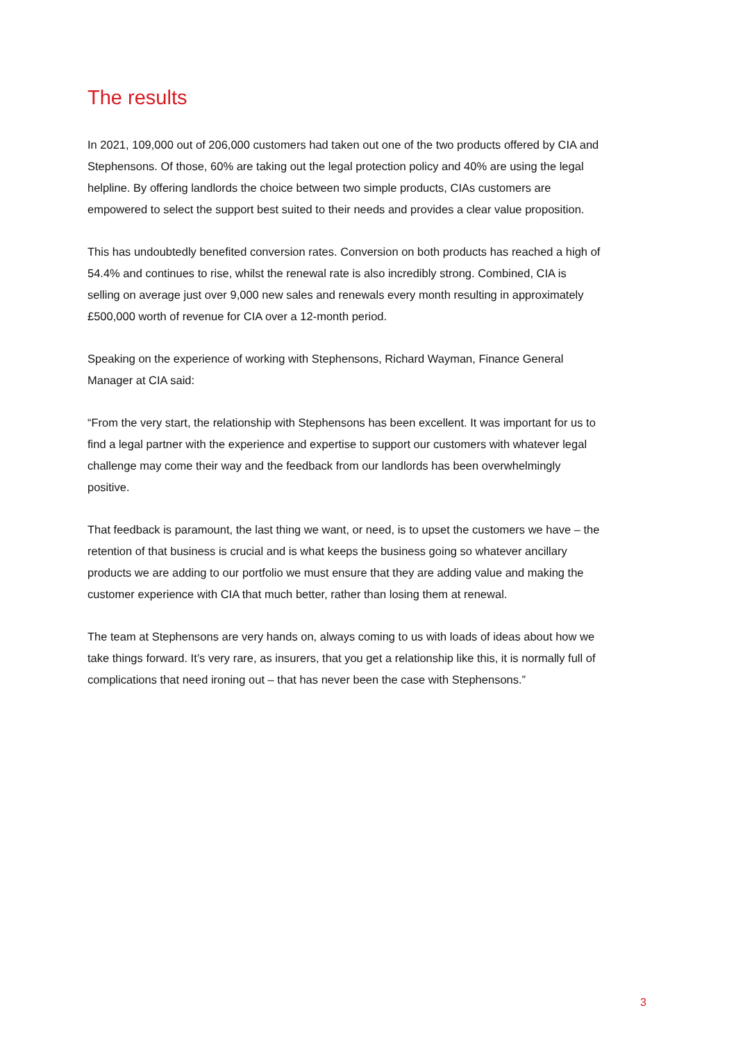The results
In 2021, 109,000 out of 206,000 customers had taken out one of the two products offered by CIA and Stephensons. Of those, 60% are taking out the legal protection policy and 40% are using the legal helpline. By offering landlords the choice between two simple products, CIAs customers are empowered to select the support best suited to their needs and provides a clear value proposition.
This has undoubtedly benefited conversion rates. Conversion on both products has reached a high of 54.4% and continues to rise, whilst the renewal rate is also incredibly strong. Combined, CIA is selling on average just over 9,000 new sales and renewals every month resulting in approximately £500,000 worth of revenue for CIA over a 12-month period.
Speaking on the experience of working with Stephensons, Richard Wayman, Finance General Manager at CIA said:
“From the very start, the relationship with Stephensons has been excellent. It was important for us to find a legal partner with the experience and expertise to support our customers with whatever legal challenge may come their way and the feedback from our landlords has been overwhelmingly positive.
That feedback is paramount, the last thing we want, or need, is to upset the customers we have – the retention of that business is crucial and is what keeps the business going so whatever ancillary products we are adding to our portfolio we must ensure that they are adding value and making the customer experience with CIA that much better, rather than losing them at renewal.
The team at Stephensons are very hands on, always coming to us with loads of ideas about how we take things forward. It’s very rare, as insurers, that you get a relationship like this, it is normally full of complications that need ironing out – that has never been the case with Stephensons.”
3